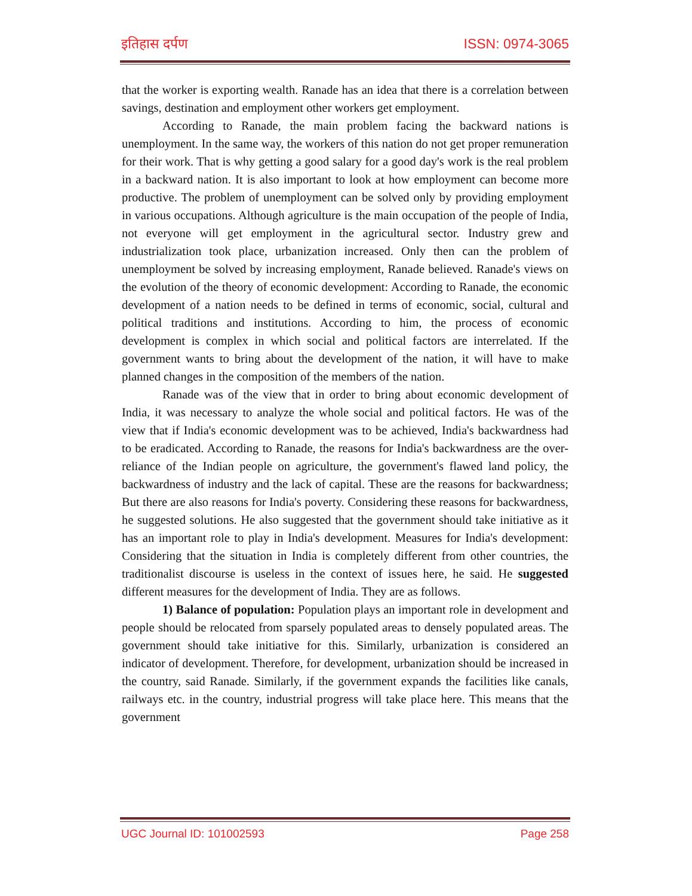इतिहास दर्पण ISSN: 0974-3065
that the worker is exporting wealth. Ranade has an idea that there is a correlation between savings, destination and employment other workers get employment.
According to Ranade, the main problem facing the backward nations is unemployment. In the same way, the workers of this nation do not get proper remuneration for their work. That is why getting a good salary for a good day's work is the real problem in a backward nation. It is also important to look at how employment can become more productive. The problem of unemployment can be solved only by providing employment in various occupations. Although agriculture is the main occupation of the people of India, not everyone will get employment in the agricultural sector. Industry grew and industrialization took place, urbanization increased. Only then can the problem of unemployment be solved by increasing employment, Ranade believed. Ranade's views on the evolution of the theory of economic development: According to Ranade, the economic development of a nation needs to be defined in terms of economic, social, cultural and political traditions and institutions. According to him, the process of economic development is complex in which social and political factors are interrelated. If the government wants to bring about the development of the nation, it will have to make planned changes in the composition of the members of the nation.
Ranade was of the view that in order to bring about economic development of India, it was necessary to analyze the whole social and political factors. He was of the view that if India's economic development was to be achieved, India's backwardness had to be eradicated. According to Ranade, the reasons for India's backwardness are the over-reliance of the Indian people on agriculture, the government's flawed land policy, the backwardness of industry and the lack of capital. These are the reasons for backwardness; But there are also reasons for India's poverty. Considering these reasons for backwardness, he suggested solutions. He also suggested that the government should take initiative as it has an important role to play in India's development. Measures for India's development: Considering that the situation in India is completely different from other countries, the traditionalist discourse is useless in the context of issues here, he said. He suggested different measures for the development of India. They are as follows.
1) Balance of population: Population plays an important role in development and people should be relocated from sparsely populated areas to densely populated areas. The government should take initiative for this. Similarly, urbanization is considered an indicator of development. Therefore, for development, urbanization should be increased in the country, said Ranade. Similarly, if the government expands the facilities like canals, railways etc. in the country, industrial progress will take place here. This means that the government
UGC Journal ID: 101002593 Page 258